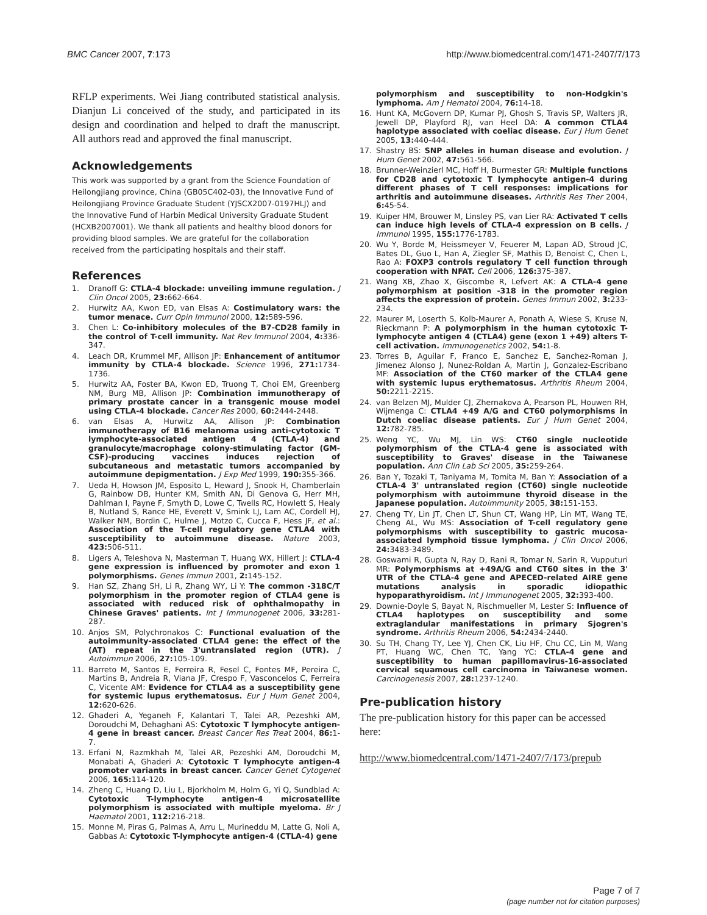BMC Cancer 2007, 7:173 http://www.biomedcentral.com/1471-2407/7/173
RFLP experiments. Wei Jiang contributed statistical analysis. Dianjun Li conceived of the study, and participated in its design and coordination and helped to draft the manuscript. All authors read and approved the final manuscript.
Acknowledgements
This work was supported by a grant from the Science Foundation of Heilongjiang province, China (GB05C402-03), the Innovative Fund of Heilongjiang Province Graduate Student (YJSCX2007-0197HLJ) and the Innovative Fund of Harbin Medical University Graduate Student (HCXB2007001). We thank all patients and healthy blood donors for providing blood samples. We are grateful for the collaboration received from the participating hospitals and their staff.
References
1. Dranoff G: CTLA-4 blockade: unveiling immune regulation. J Clin Oncol 2005, 23: 662-664.
2. Hurwitz AA, Kwon ED, van Elsas A: Costimulatory wars: the tumor menace. Curr Opin Immunol 2000, 12: 589-596.
3. Chen L: Co-inhibitory molecules of the B7-CD28 family in the control of T-cell immunity. Nat Rev Immunol 2004, 4: 336-347.
4. Leach DR, Krummel MF, Allison JP: Enhancement of antitumor immunity by CTLA-4 blockade. Science 1996, 271: 1734-1736.
5. Hurwitz AA, Foster BA, Kwon ED, Truong T, Choi EM, Greenberg NM, Burg MB, Allison JP: Combination immunotherapy of primary prostate cancer in a transgenic mouse model using CTLA-4 blockade. Cancer Res 2000, 60: 2444-2448.
6. van Elsas A, Hurwitz AA, Allison JP: Combination immunotherapy of B16 melanoma using anti-cytotoxic T lymphocyte-associated antigen 4 (CTLA-4) and granulocyte/macrophage colony-stimulating factor (GM-CSF)-producing vaccines induces rejection of subcutaneous and metastatic tumors accompanied by autoimmune depigmentation. J Exp Med 1999, 190: 355-366.
7. Ueda H, Howson JM, Esposito L, Heward J, Snook H, Chamberlain G, Rainbow DB, Hunter KM, Smith AN, Di Genova G, Herr MH, Dahlman I, Payne F, Smyth D, Lowe C, Twells RC, Howlett S, Healy B, Nutland S, Rance HE, Everett V, Smink LJ, Lam AC, Cordell HJ, Walker NM, Bordin C, Hulme J, Motzo C, Cucca F, Hess JF, et al.: Association of the T-cell regulatory gene CTLA4 with susceptibility to autoimmune disease. Nature 2003, 423: 506-511.
8. Ligers A, Teleshova N, Masterman T, Huang WX, Hillert J: CTLA-4 gene expression is influenced by promoter and exon 1 polymorphisms. Genes Immun 2001, 2: 145-152.
9. Han SZ, Zhang SH, Li R, Zhang WY, Li Y: The common -318C/T polymorphism in the promoter region of CTLA4 gene is associated with reduced risk of ophthalmopathy in Chinese Graves' patients. Int J Immunogenet 2006, 33: 281-287.
10. Anjos SM, Polychronakos C: Functional evaluation of the autoimmunity-associated CTLA4 gene: the effect of the (AT) repeat in the 3'untranslated region (UTR). J Autoimmun 2006, 27: 105-109.
11. Barreto M, Santos E, Ferreira R, Fesel C, Fontes MF, Pereira C, Martins B, Andreia R, Viana JF, Crespo F, Vasconcelos C, Ferreira C, Vicente AM: Evidence for CTLA4 as a susceptibility gene for systemic lupus erythematosus. Eur J Hum Genet 2004, 12: 620-626.
12. Ghaderi A, Yeganeh F, Kalantari T, Talei AR, Pezeshki AM, Doroudchi M, Dehaghani AS: Cytotoxic T lymphocyte antigen-4 gene in breast cancer. Breast Cancer Res Treat 2004, 86: 1-7.
13. Erfani N, Razmkhah M, Talei AR, Pezeshki AM, Doroudchi M, Monabati A, Ghaderi A: Cytotoxic T lymphocyte antigen-4 promoter variants in breast cancer. Cancer Genet Cytogenet 2006, 165: 114-120.
14. Zheng C, Huang D, Liu L, Bjorkholm M, Holm G, Yi Q, Sundblad A: Cytotoxic T-lymphocyte antigen-4 microsatellite polymorphism is associated with multiple myeloma. Br J Haematol 2001, 112: 216-218.
15. Monne M, Piras G, Palmas A, Arru L, Murineddu M, Latte G, Noli A, Gabbas A: Cytotoxic T-lymphocyte antigen-4 (CTLA-4) gene
polymorphism and susceptibility to non-Hodgkin's lymphoma. Am J Hematol 2004, 76: 14-18.
16. Hunt KA, McGovern DP, Kumar PJ, Ghosh S, Travis SP, Walters JR, Jewell DP, Playford RJ, van Heel DA: A common CTLA4 haplotype associated with coeliac disease. Eur J Hum Genet 2005, 13: 440-444.
17. Shastry BS: SNP alleles in human disease and evolution. J Hum Genet 2002, 47: 561-566.
18. Brunner-Weinzierl MC, Hoff H, Burmester GR: Multiple functions for CD28 and cytotoxic T lymphocyte antigen-4 during different phases of T cell responses: implications for arthritis and autoimmune diseases. Arthritis Res Ther 2004, 6: 45-54.
19. Kuiper HM, Brouwer M, Linsley PS, van Lier RA: Activated T cells can induce high levels of CTLA-4 expression on B cells. J Immunol 1995, 155: 1776-1783.
20. Wu Y, Borde M, Heissmeyer V, Feuerer M, Lapan AD, Stroud JC, Bates DL, Guo L, Han A, Ziegler SF, Mathis D, Benoist C, Chen L, Rao A: FOXP3 controls regulatory T cell function through cooperation with NFAT. Cell 2006, 126: 375-387.
21. Wang XB, Zhao X, Giscombe R, Lefvert AK: A CTLA-4 gene polymorphism at position -318 in the promoter region affects the expression of protein. Genes Immun 2002, 3: 233-234.
22. Maurer M, Loserth S, Kolb-Maurer A, Ponath A, Wiese S, Kruse N, Rieckmann P: A polymorphism in the human cytotoxic T-lymphocyte antigen 4 (CTLA4) gene (exon 1 +49) alters T-cell activation. Immunogenetics 2002, 54: 1-8.
23. Torres B, Aguilar F, Franco E, Sanchez E, Sanchez-Roman J, Jimenez Alonso J, Nunez-Roldan A, Martin J, Gonzalez-Escribano MF: Association of the CT60 marker of the CTLA4 gene with systemic lupus erythematosus. Arthritis Rheum 2004, 50: 2211-2215.
24. van Belzen MJ, Mulder CJ, Zhernakova A, Pearson PL, Houwen RH, Wijmenga C: CTLA4 +49 A/G and CT60 polymorphisms in Dutch coeliac disease patients. Eur J Hum Genet 2004, 12: 782-785.
25. Weng YC, Wu MJ, Lin WS: CT60 single nucleotide polymorphism of the CTLA-4 gene is associated with susceptibility to Graves' disease in the Taiwanese population. Ann Clin Lab Sci 2005, 35: 259-264.
26. Ban Y, Tozaki T, Taniyama M, Tomita M, Ban Y: Association of a CTLA-4 3' untranslated region (CT60) single nucleotide polymorphism with autoimmune thyroid disease in the Japanese population. Autoimmunity 2005, 38: 151-153.
27. Cheng TY, Lin JT, Chen LT, Shun CT, Wang HP, Lin MT, Wang TE, Cheng AL, Wu MS: Association of T-cell regulatory gene polymorphisms with susceptibility to gastric mucosa-associated lymphoid tissue lymphoma. J Clin Oncol 2006, 24: 3483-3489.
28. Goswami R, Gupta N, Ray D, Rani R, Tomar N, Sarin R, Vupputuri MR: Polymorphisms at +49A/G and CT60 sites in the 3' UTR of the CTLA-4 gene and APECED-related AIRE gene mutations analysis in sporadic idiopathic hypoparathyroidism. Int J Immunogenet 2005, 32: 393-400.
29. Downie-Doyle S, Bayat N, Rischmueller M, Lester S: Influence of CTLA4 haplotypes on susceptibility and some extraglandular manifestations in primary Sjogren's syndrome. Arthritis Rheum 2006, 54: 2434-2440.
30. Su TH, Chang TY, Lee YJ, Chen CK, Liu HF, Chu CC, Lin M, Wang PT, Huang WC, Chen TC, Yang YC: CTLA-4 gene and susceptibility to human papillomavirus-16-associated cervical squamous cell carcinoma in Taiwanese women. Carcinogenesis 2007, 28: 1237-1240.
Pre-publication history
The pre-publication history for this paper can be accessed here:
http://www.biomedcentral.com/1471-2407/7/173/prepub
Page 7 of 7
(page number not for citation purposes)